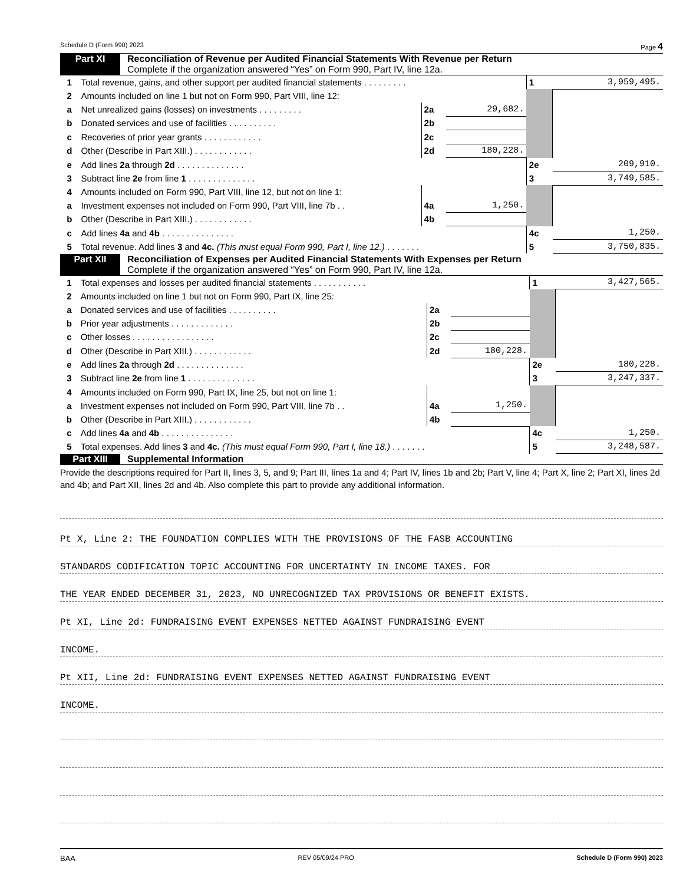Schedule D (Form 990) 2023 Page 4
Part XI Reconciliation of Revenue per Audited Financial Statements With Revenue per Return
Complete if the organization answered “Yes” on Form 990, Part IV, line 12a.
| 1 | Total revenue, gains, and other support per audited financial statements . . . . . . . . . | | | 1 | 3,959,495. |
| 2 | Amounts included on line 1 but not on Form 990, Part VIII, line 12: | | | | |
| a | Net unrealized gains (losses) on investments . . . . . . . . . | 2a | 29,682. | | |
| b | Donated services and use of facilities . . . . . . . . . . | 2b | | | |
| c | Recoveries of prior year grants . . . . . . . . . . . . | 2c | | | |
| d | Other (Describe in Part XIII.) . . . . . . . . . . . . | 2d | 180,228. | | |
| e | Add lines 2a through 2d . . . . . . . . . . . . . . | | | 2e | 209,910. |
| 3 | Subtract line 2e from line 1 . . . . . . . . . . . . . . | | | 3 | 3,749,585. |
| 4 | Amounts included on Form 990, Part VIII, line 12, but not on line 1: | | | | |
| a | Investment expenses not included on Form 990, Part VIII, line 7b . . | 4a | 1,250. | | |
| b | Other (Describe in Part XIII.) . . . . . . . . . . . . | 4b | | | |
| c | Add lines 4a and 4b . . . . . . . . . . . . . . . | | | 4c | 1,250. |
| 5 | Total revenue. Add lines 3 and 4c. (This must equal Form 990, Part I, line 12.) . . . . . . . | | | 5 | 3,750,835. |
Part XII Reconciliation of Expenses per Audited Financial Statements With Expenses per Return
Complete if the organization answered “Yes” on Form 990, Part IV, line 12a.
| 1 | Total expenses and losses per audited financial statements . . . . . . . . . . . | | | 1 | 3,427,565. |
| 2 | Amounts included on line 1 but not on Form 990, Part IX, line 25: | | | | |
| a | Donated services and use of facilities . . . . . . . . . . | 2a | | | |
| b | Prior year adjustments . . . . . . . . . . . . . | 2b | | | |
| c | Other losses . . . . . . . . . . . . . . . . . | 2c | | | |
| d | Other (Describe in Part XIII.) . . . . . . . . . . . . | 2d | 180,228. | | |
| e | Add lines 2a through 2d . . . . . . . . . . . . . . | | | 2e | 180,228. |
| 3 | Subtract line 2e from line 1 . . . . . . . . . . . . . . | | | 3 | 3,247,337. |
| 4 | Amounts included on Form 990, Part IX, line 25, but not on line 1: | | | | |
| a | Investment expenses not included on Form 990, Part VIII, line 7b . . | 4a | 1,250. | | |
| b | Other (Describe in Part XIII.) . . . . . . . . . . . . | 4b | | | |
| c | Add lines 4a and 4b . . . . . . . . . . . . . . . | | | 4c | 1,250. |
| 5 | Total expenses. Add lines 3 and 4c. (This must equal Form 990, Part I, line 18.) . . . . . . . | | | 5 | 3,248,587. |
Part XIII Supplemental Information
Provide the descriptions required for Part II, lines 3, 5, and 9; Part III, lines 1a and 4; Part IV, lines 1b and 2b; Part V, line 4; Part X, line 2; Part XI, lines 2d and 4b; and Part XII, lines 2d and 4b. Also complete this part to provide any additional information.
Pt X, Line 2: THE FOUNDATION COMPLIES WITH THE PROVISIONS OF THE FASB ACCOUNTING
STANDARDS CODIFICATION TOPIC ACCOUNTING FOR UNCERTAINTY IN INCOME TAXES. FOR
THE YEAR ENDED DECEMBER 31, 2023, NO UNRECOGNIZED TAX PROVISIONS OR BENEFIT EXISTS.
Pt XI, Line 2d: FUNDRAISING EVENT EXPENSES NETTED AGAINST FUNDRAISING EVENT
INCOME.
Pt XII, Line 2d: FUNDRAISING EVENT EXPENSES NETTED AGAINST FUNDRAISING EVENT
INCOME.
BAA REV 05/09/24 PRO Schedule D (Form 990) 2023